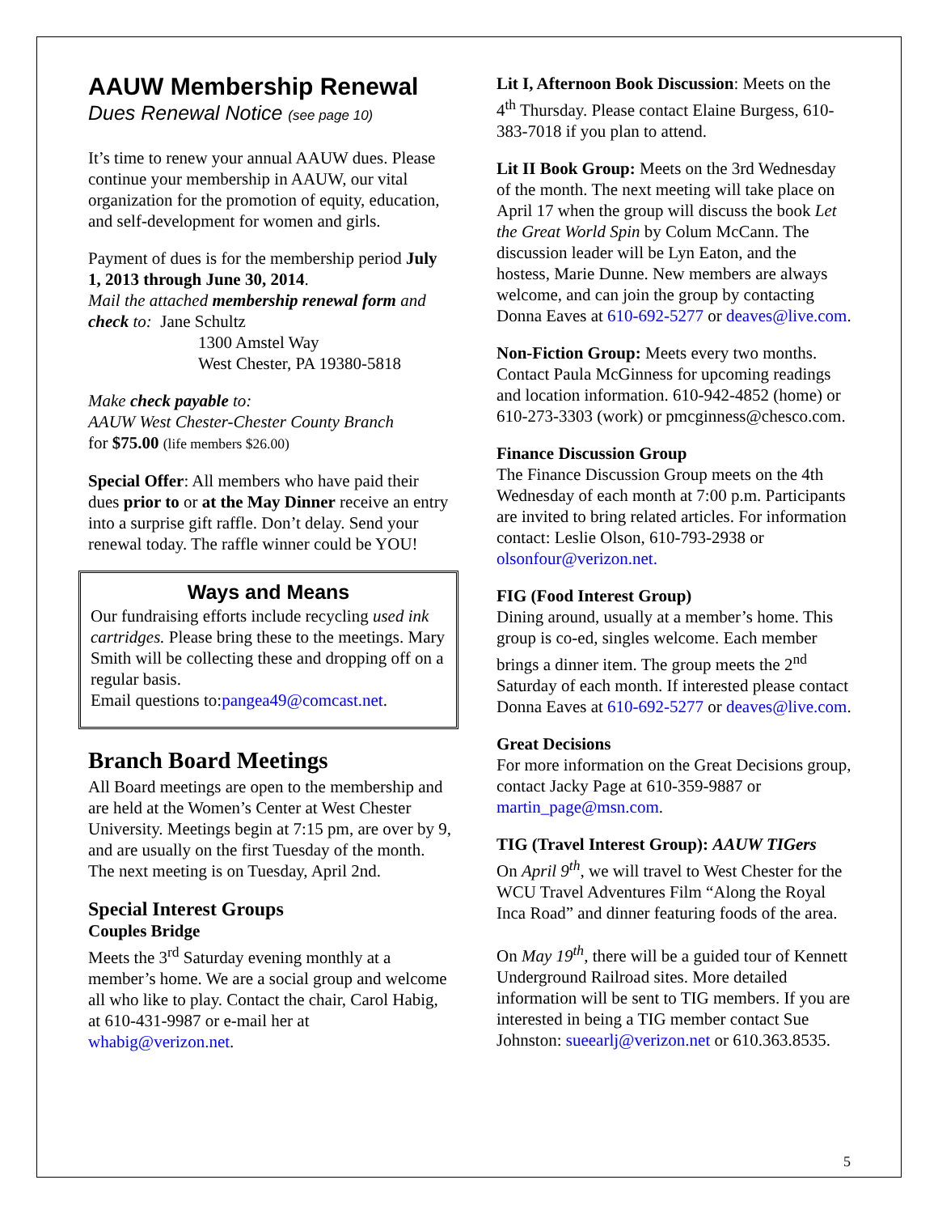AAUW Membership Renewal
Dues Renewal Notice (see page 10)
It’s time to renew your annual AAUW dues. Please continue your membership in AAUW, our vital organization for the promotion of equity, education, and self-development for women and girls.
Payment of dues is for the membership period July 1, 2013 through June 30, 2014.
Mail the attached membership renewal form and check to: Jane Schultz
1300 Amstel Way
West Chester, PA 19380-5818
Make check payable to:
AAUW West Chester-Chester County Branch
for $75.00 (life members $26.00)
Special Offer: All members who have paid their dues prior to or at the May Dinner receive an entry into a surprise gift raffle. Don’t delay. Send your renewal today. The raffle winner could be YOU!
Ways and Means
Our fundraising efforts include recycling used ink cartridges. Please bring these to the meetings. Mary Smith will be collecting these and dropping off on a regular basis.
Email questions to:pangea49@comcast.net.
Branch Board Meetings
All Board meetings are open to the membership and are held at the Women’s Center at West Chester University. Meetings begin at 7:15 pm, are over by 9, and are usually on the first Tuesday of the month. The next meeting is on Tuesday, April 2nd.
Special Interest Groups
Couples Bridge
Meets the 3<sup>rd</sup> Saturday evening monthly at a member’s home. We are a social group and welcome all who like to play. Contact the chair, Carol Habig, at 610-431-9987 or e-mail her at whabig@verizon.net.
Lit I, Afternoon Book Discussion: Meets on the 4<sup>th</sup> Thursday. Please contact Elaine Burgess, 610-383-7018 if you plan to attend.
Lit II Book Group: Meets on the 3rd Wednesday of the month. The next meeting will take place on April 17 when the group will discuss the book Let the Great World Spin by Colum McCann. The discussion leader will be Lyn Eaton, and the hostess, Marie Dunne. New members are always welcome, and can join the group by contacting Donna Eaves at 610-692-5277 or deaves@live.com.
Non-Fiction Group: Meets every two months. Contact Paula McGinness for upcoming readings and location information. 610-942-4852 (home) or 610-273-3303 (work) or pmcginness@chesco.com.
Finance Discussion Group
The Finance Discussion Group meets on the 4th Wednesday of each month at 7:00 p.m. Participants are invited to bring related articles. For information contact: Leslie Olson, 610-793-2938 or olsonfour@verizon.net.
FIG (Food Interest Group)
Dining around, usually at a member’s home. This group is co-ed, singles welcome. Each member brings a dinner item. The group meets the 2<sup>nd</sup> Saturday of each month. If interested please contact Donna Eaves at 610-692-5277 or deaves@live.com.
Great Decisions
For more information on the Great Decisions group, contact Jacky Page at 610-359-9887 or martin_page@msn.com.
TIG (Travel Interest Group): AAUW TIGers
On April 9<sup>th</sup>, we will travel to West Chester for the WCU Travel Adventures Film “Along the Royal Inca Road” and dinner featuring foods of the area.
On May 19<sup>th</sup>, there will be a guided tour of Kennett Underground Railroad sites. More detailed information will be sent to TIG members. If you are interested in being a TIG member contact Sue Johnston: sueearlj@verizon.net or 610.363.8535.
5